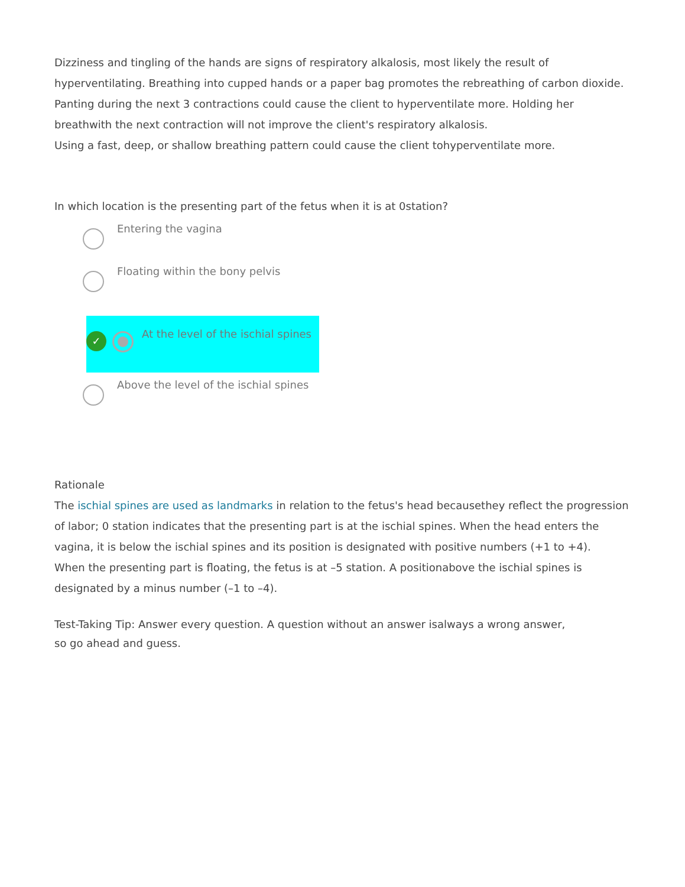Dizziness and tingling of the hands are signs of respiratory alkalosis, most likely the result of hyperventilating. Breathing into cupped hands or a paper bag promotes the rebreathing of carbon dioxide. Panting during the next 3 contractions could cause the client to hyperventilate more. Holding her breathwith the next contraction will not improve the client's respiratory alkalosis.
Using a fast, deep, or shallow breathing pattern could cause the client tohyperventilate more.
In which location is the presenting part of the fetus when it is at 0station?
Entering the vagina
Floating within the bony pelvis
✓
At the level of the ischial spines
Above the level of the ischial spines
Rationale
The ischial spines are used as landmarks in relation to the fetus's head becausethey reflect the progression of labor; 0 station indicates that the presenting part is at the ischial spines. When the head enters the vagina, it is below the ischial spines and its position is designated with positive numbers (+1 to +4).
When the presenting part is floating, the fetus is at –5 station. A positionabove the ischial spines is designated by a minus number (–1 to –4).
Test-Taking Tip: Answer every question. A question without an answer isalways a wrong answer,
so go ahead and guess.